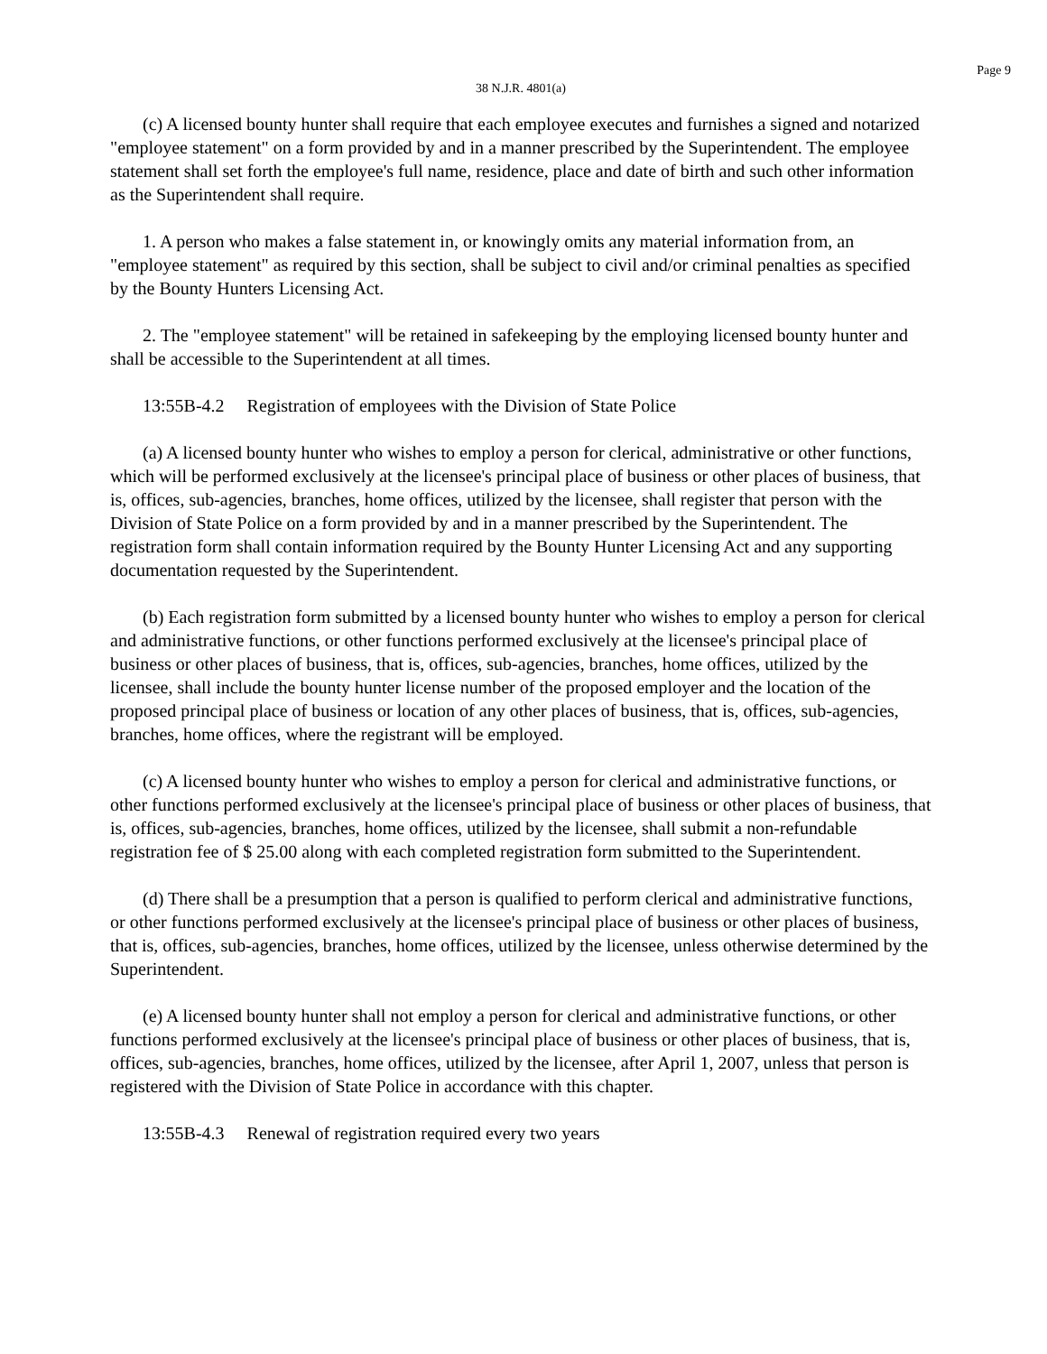Page 9
38 N.J.R. 4801(a)
(c) A licensed bounty hunter shall require that each employee executes and furnishes a signed and notarized "employee statement" on a form provided by and in a manner prescribed by the Superintendent. The employee statement shall set forth the employee's full name, residence, place and date of birth and such other information as the Superintendent shall require.
1. A person who makes a false statement in, or knowingly omits any material information from, an "employee statement" as required by this section, shall be subject to civil and/or criminal penalties as specified by the Bounty Hunters Licensing Act.
2. The "employee statement" will be retained in safekeeping by the employing licensed bounty hunter and shall be accessible to the Superintendent at all times.
13:55B-4.2 Registration of employees with the Division of State Police
(a) A licensed bounty hunter who wishes to employ a person for clerical, administrative or other functions, which will be performed exclusively at the licensee's principal place of business or other places of business, that is, offices, sub-agencies, branches, home offices, utilized by the licensee, shall register that person with the Division of State Police on a form provided by and in a manner prescribed by the Superintendent. The registration form shall contain information required by the Bounty Hunter Licensing Act and any supporting documentation requested by the Superintendent.
(b) Each registration form submitted by a licensed bounty hunter who wishes to employ a person for clerical and administrative functions, or other functions performed exclusively at the licensee's principal place of business or other places of business, that is, offices, sub-agencies, branches, home offices, utilized by the licensee, shall include the bounty hunter license number of the proposed employer and the location of the proposed principal place of business or location of any other places of business, that is, offices, sub-agencies, branches, home offices, where the registrant will be employed.
(c) A licensed bounty hunter who wishes to employ a person for clerical and administrative functions, or other functions performed exclusively at the licensee's principal place of business or other places of business, that is, offices, sub-agencies, branches, home offices, utilized by the licensee, shall submit a non-refundable registration fee of $ 25.00 along with each completed registration form submitted to the Superintendent.
(d) There shall be a presumption that a person is qualified to perform clerical and administrative functions, or other functions performed exclusively at the licensee's principal place of business or other places of business, that is, offices, sub-agencies, branches, home offices, utilized by the licensee, unless otherwise determined by the Superintendent.
(e) A licensed bounty hunter shall not employ a person for clerical and administrative functions, or other functions performed exclusively at the licensee's principal place of business or other places of business, that is, offices, sub-agencies, branches, home offices, utilized by the licensee, after April 1, 2007, unless that person is registered with the Division of State Police in accordance with this chapter.
13:55B-4.3 Renewal of registration required every two years